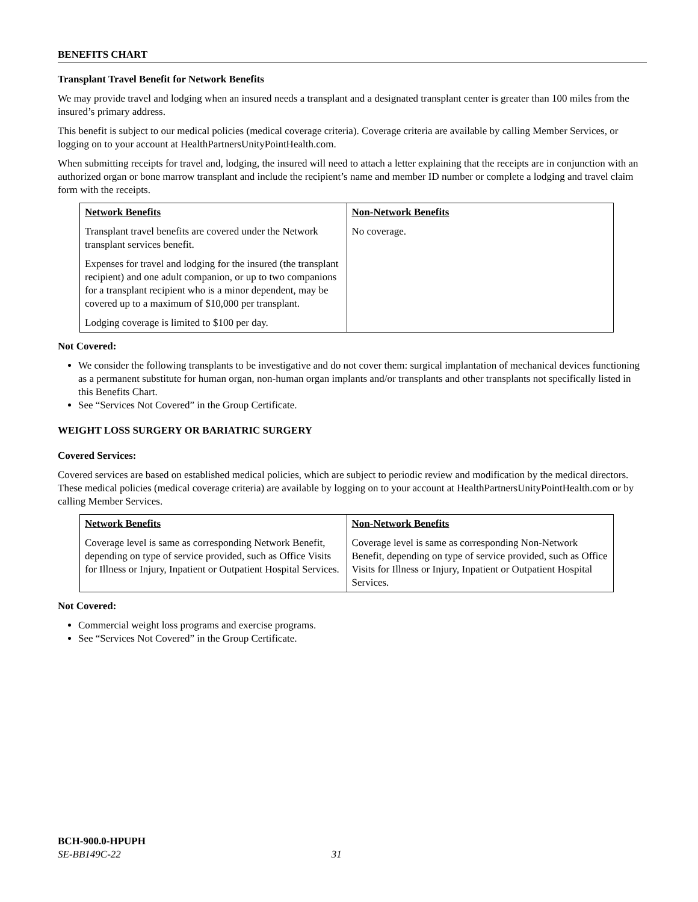BENEFITS CHART
Transplant Travel Benefit for Network Benefits
We may provide travel and lodging when an insured needs a transplant and a designated transplant center is greater than 100 miles from the insured’s primary address.
This benefit is subject to our medical policies (medical coverage criteria). Coverage criteria are available by calling Member Services, or logging on to your account at HealthPartnersUnityPointHealth.com.
When submitting receipts for travel and, lodging, the insured will need to attach a letter explaining that the receipts are in conjunction with an authorized organ or bone marrow transplant and include the recipient’s name and member ID number or complete a lodging and travel claim form with the receipts.
| Network Benefits Transplant travel benefits are covered under the Network transplant services benefit. Expenses for travel and lodging for the insured (the transplant recipient) and one adult companion, or up to two companions for a transplant recipient who is a minor dependent, may be covered up to a maximum of $10,000 per transplant. Lodging coverage is limited to $100 per day. | Non-Network Benefits No coverage. |
Not Covered:
We consider the following transplants to be investigative and do not cover them: surgical implantation of mechanical devices functioning as a permanent substitute for human organ, non-human organ implants and/or transplants and other transplants not specifically listed in this Benefits Chart.
See “Services Not Covered” in the Group Certificate.
WEIGHT LOSS SURGERY OR BARIATRIC SURGERY
Covered Services:
Covered services are based on established medical policies, which are subject to periodic review and modification by the medical directors. These medical policies (medical coverage criteria) are available by logging on to your account at HealthPartnersUnityPointHealth.com or by calling Member Services.
| Network Benefits Coverage level is same as corresponding Network Benefit, depending on type of service provided, such as Office Visits for Illness or Injury, Inpatient or Outpatient Hospital Services. | Non-Network Benefits Coverage level is same as corresponding Non-Network Benefit, depending on type of service provided, such as Office Visits for Illness or Injury, Inpatient or Outpatient Hospital Services. |
Not Covered:
Commercial weight loss programs and exercise programs.
See “Services Not Covered” in the Group Certificate.
BCH-900.0-HPUPH
SE-BB149C-22 31